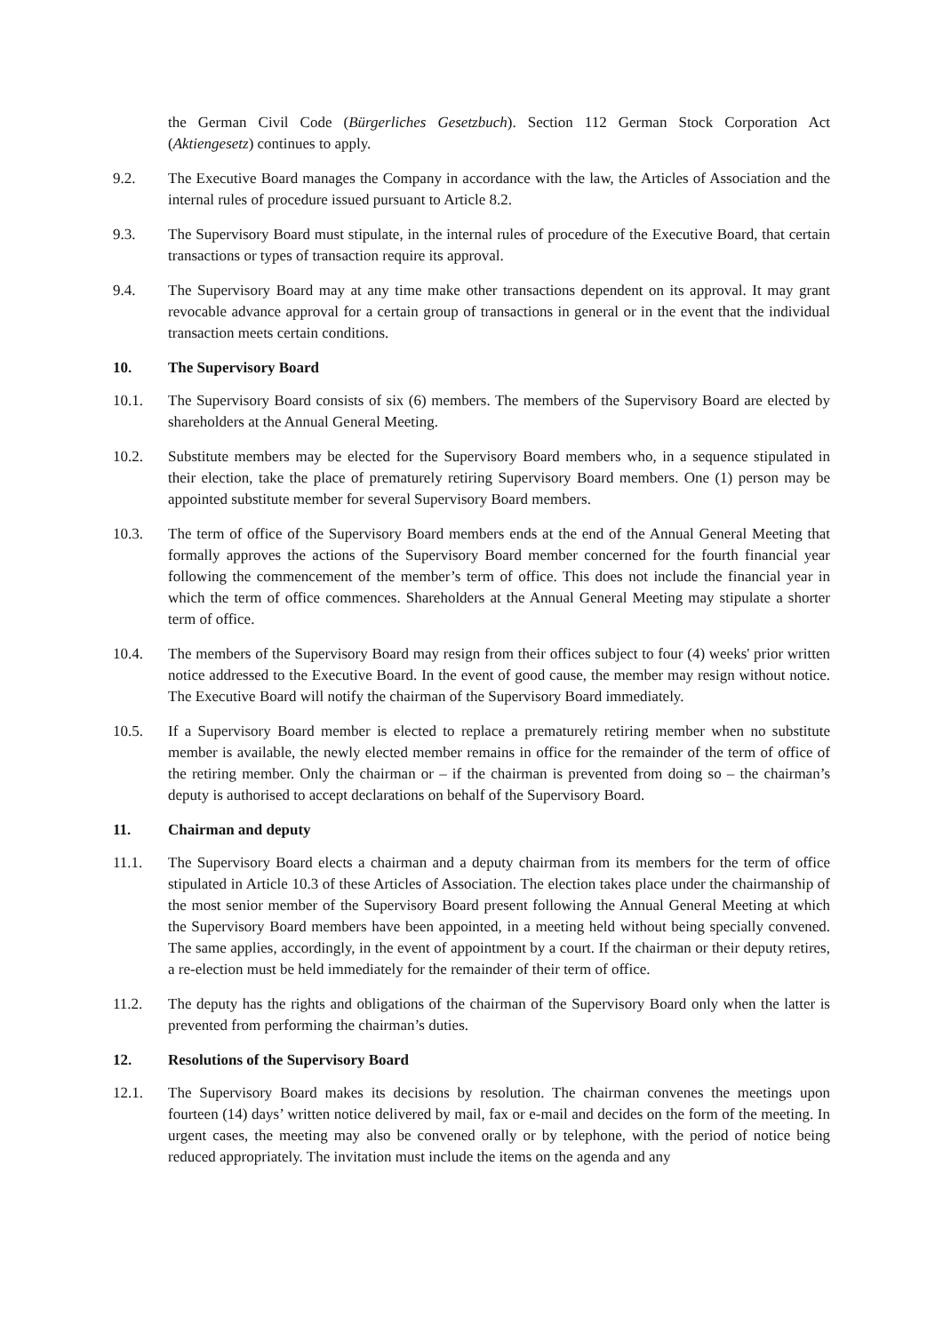the German Civil Code (Bürgerliches Gesetzbuch). Section 112 German Stock Corporation Act (Aktiengesetz) continues to apply.
9.2. The Executive Board manages the Company in accordance with the law, the Articles of Association and the internal rules of procedure issued pursuant to Article 8.2.
9.3. The Supervisory Board must stipulate, in the internal rules of procedure of the Executive Board, that certain transactions or types of transaction require its approval.
9.4. The Supervisory Board may at any time make other transactions dependent on its approval. It may grant revocable advance approval for a certain group of transactions in general or in the event that the individual transaction meets certain conditions.
10. The Supervisory Board
10.1. The Supervisory Board consists of six (6) members. The members of the Supervisory Board are elected by shareholders at the Annual General Meeting.
10.2. Substitute members may be elected for the Supervisory Board members who, in a sequence stipulated in their election, take the place of prematurely retiring Supervisory Board members. One (1) person may be appointed substitute member for several Supervisory Board members.
10.3. The term of office of the Supervisory Board members ends at the end of the Annual General Meeting that formally approves the actions of the Supervisory Board member concerned for the fourth financial year following the commencement of the member’s term of office. This does not include the financial year in which the term of office commences. Shareholders at the Annual General Meeting may stipulate a shorter term of office.
10.4. The members of the Supervisory Board may resign from their offices subject to four (4) weeks' prior written notice addressed to the Executive Board. In the event of good cause, the member may resign without notice. The Executive Board will notify the chairman of the Supervisory Board immediately.
10.5. If a Supervisory Board member is elected to replace a prematurely retiring member when no substitute member is available, the newly elected member remains in office for the remainder of the term of office of the retiring member. Only the chairman or – if the chairman is prevented from doing so – the chairman’s deputy is authorised to accept declarations on behalf of the Supervisory Board.
11. Chairman and deputy
11.1. The Supervisory Board elects a chairman and a deputy chairman from its members for the term of office stipulated in Article 10.3 of these Articles of Association. The election takes place under the chairmanship of the most senior member of the Supervisory Board present following the Annual General Meeting at which the Supervisory Board members have been appointed, in a meeting held without being specially convened. The same applies, accordingly, in the event of appointment by a court. If the chairman or their deputy retires, a re-election must be held immediately for the remainder of their term of office.
11.2. The deputy has the rights and obligations of the chairman of the Supervisory Board only when the latter is prevented from performing the chairman’s duties.
12. Resolutions of the Supervisory Board
12.1. The Supervisory Board makes its decisions by resolution. The chairman convenes the meetings upon fourteen (14) days’ written notice delivered by mail, fax or e-mail and decides on the form of the meeting. In urgent cases, the meeting may also be convened orally or by telephone, with the period of notice being reduced appropriately. The invitation must include the items on the agenda and any